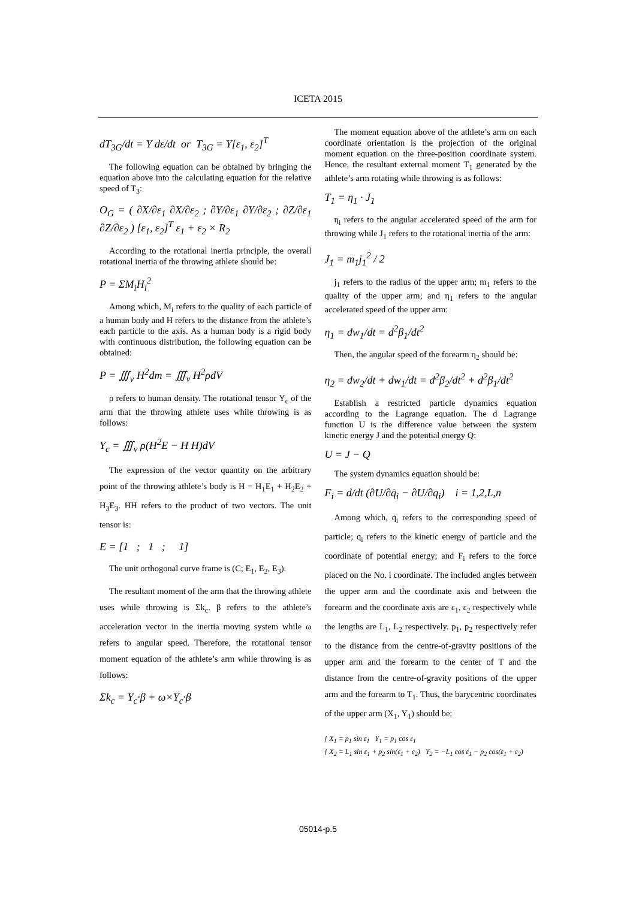ICETA 2015
dT<sub>3G</sub>/dt = Y dε/dt or T<sub>3G</sub> = Y[ε<sub>1</sub>, ε<sub>2</sub>]<sup>T</sup>
The following equation can be obtained by bringing the equation above into the calculating equation for the relative speed of T<sub>3</sub>:
O<sub>G</sub> = ( ∂X/∂ε<sub>1</sub> ∂X/∂ε<sub>2</sub> ; ∂Y/∂ε<sub>1</sub> ∂Y/∂ε<sub>2</sub> ; ∂Z/∂ε<sub>1</sub> ∂Z/∂ε<sub>2</sub> ) [ε<sub>1</sub>, ε<sub>2</sub>]<sup>T</sup> ε<sub>1</sub> + ε<sub>2</sub> × R<sub>2</sub>
According to the rotational inertia principle, the overall rotational inertia of the throwing athlete should be:
P = ΣM<sub>i</sub>H<sub>i</sub><sup>2</sup>
Among which, M<sub>i</sub> refers to the quality of each particle of a human body and H refers to the distance from the athlete’s each particle to the axis. As a human body is a rigid body with continuous distribution, the following equation can be obtained:
P = ∭<sub>v</sub> H<sup>2</sup>dm = ∭<sub>v</sub> H<sup>2</sup>ρdV
ρ refers to human density. The rotational tensor Y<sub>c</sub> of the arm that the throwing athlete uses while throwing is as follows:
Y<sub>c</sub> = ∭<sub>v</sub> ρ(H<sup>2</sup>E − H H)dV
The expression of the vector quantity on the arbitrary point of the throwing athlete’s body is H = H<sub>1</sub>E<sub>1</sub> + H<sub>2</sub>E<sub>2</sub> + H<sub>3</sub>E<sub>3</sub>. HH refers to the product of two vectors. The unit tensor is:
E = [1 ; 1 ; 1]
The unit orthogonal curve frame is (C; E<sub>1</sub>, E<sub>2</sub>, E<sub>3</sub>).
The resultant moment of the arm that the throwing athlete uses while throwing is Σk<sub>c</sub>. β refers to the athlete’s acceleration vector in the inertia moving system while ω refers to angular speed. Therefore, the rotational tensor moment equation of the athlete’s arm while throwing is as follows:
Σk<sub>c</sub> = Y<sub>c</sub>·β + ω×Y<sub>c</sub>·β
The moment equation above of the athlete’s arm on each coordinate orientation is the projection of the original moment equation on the three-position coordinate system. Hence, the resultant external moment T<sub>1</sub> generated by the athlete’s arm rotating while throwing is as follows:
T<sub>1</sub> = η<sub>1</sub> · J<sub>1</sub>
η<sub>i</sub> refers to the angular accelerated speed of the arm for throwing while J<sub>1</sub> refers to the rotational inertia of the arm:
J<sub>1</sub> = m<sub>1</sub>j<sub>1</sub><sup>2</sup> / 2
j<sub>1</sub> refers to the radius of the upper arm; m<sub>1</sub> refers to the quality of the upper arm; and η<sub>1</sub> refers to the angular accelerated speed of the upper arm:
η<sub>1</sub> = dw<sub>1</sub>/dt = d<sup>2</sup>β<sub>1</sub>/dt<sup>2</sup>
Then, the angular speed of the forearm η<sub>2</sub> should be:
η<sub>2</sub> = dw<sub>2</sub>/dt + dw<sub>1</sub>/dt = d<sup>2</sup>β<sub>2</sub>/dt<sup>2</sup> + d<sup>2</sup>β<sub>1</sub>/dt<sup>2</sup>
Establish a restricted particle dynamics equation according to the Lagrange equation. The d Lagrange function U is the difference value between the system kinetic energy J and the potential energy Q:
U = J − Q
The system dynamics equation should be:
F<sub>i</sub> = d/dt (∂U/∂q̇<sub>i</sub> − ∂U/∂q<sub>i</sub>) i = 1,2,L,n
Among which, q̇<sub>i</sub> refers to the corresponding speed of particle; q<sub>i</sub> refers to the kinetic energy of particle and the coordinate of potential energy; and F<sub>i</sub> refers to the force placed on the No. i coordinate. The included angles between the upper arm and the coordinate axis and between the forearm and the coordinate axis are ε<sub>1</sub>, ε<sub>2</sub> respectively while the lengths are L<sub>1</sub>, L<sub>2</sub> respectively. p<sub>1</sub>, p<sub>2</sub> respectively refer to the distance from the centre-of-gravity positions of the upper arm and the forearm to the center of T and the distance from the centre-of-gravity positions of the upper arm and the forearm to T<sub>1</sub>. Thus, the barycentric coordinates of the upper arm (X<sub>1</sub>, Y<sub>1</sub>) should be:
{ X<sub>1</sub> = p<sub>1</sub> sin ε<sub>1</sub> Y<sub>1</sub> = p<sub>1</sub> cos ε<sub>1</sub>
{ X<sub>2</sub> = L<sub>1</sub> sin ε<sub>1</sub> + p<sub>2</sub> sin(ε<sub>1</sub> + ε<sub>2</sub>) Y<sub>2</sub> = −L<sub>1</sub> cos ε<sub>1</sub> − p<sub>2</sub> cos(ε<sub>1</sub> + ε<sub>2</sub>)
05014-p.5